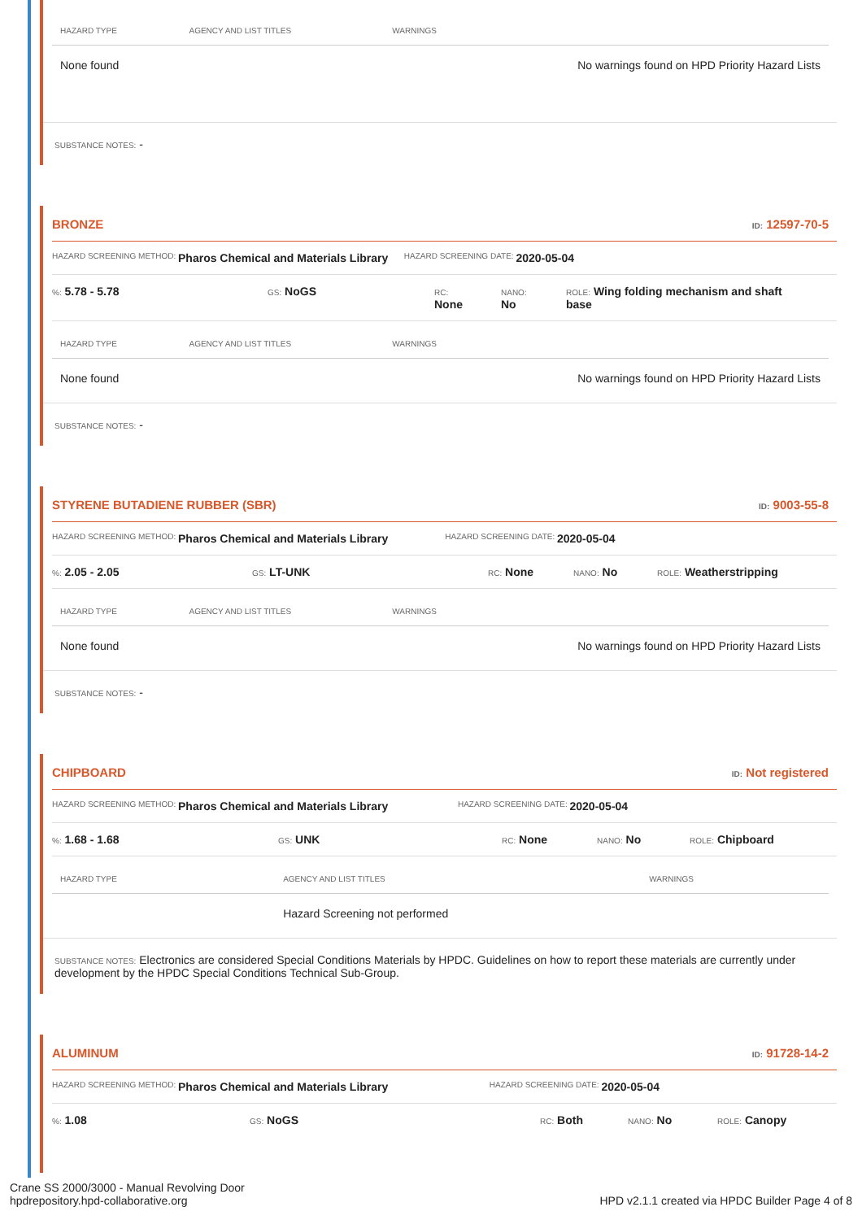| HAZARD TYPE | AGENCY AND LIST TITLES | WARNINGS |
| --- | --- | --- |
| None found | | No warnings found on HPD Priority Hazard Lists |
SUBSTANCE NOTES: -
BRONZE ID: 12597-70-5
HAZARD SCREENING METHOD: Pharos Chemical and Materials Library HAZARD SCREENING DATE: 2020-05-04
%: 5.78 - 5.78
GS: NoGS
RC:
None
NANO:
No
ROLE: Wing folding mechanism and shaft base
| HAZARD TYPE | AGENCY AND LIST TITLES | WARNINGS |
| --- | --- | --- |
| None found | | No warnings found on HPD Priority Hazard Lists |
SUBSTANCE NOTES: -
STYRENE BUTADIENE RUBBER (SBR) ID: 9003-55-8
HAZARD SCREENING METHOD: Pharos Chemical and Materials Library HAZARD SCREENING DATE: 2020-05-04
%: 2.05 - 2.05
GS: LT-UNK
RC: None
NANO: No
ROLE: Weatherstripping
| HAZARD TYPE | AGENCY AND LIST TITLES | WARNINGS |
| --- | --- | --- |
| None found | | No warnings found on HPD Priority Hazard Lists |
SUBSTANCE NOTES: -
CHIPBOARD ID: Not registered
HAZARD SCREENING METHOD: Pharos Chemical and Materials Library HAZARD SCREENING DATE: 2020-05-04
%: 1.68 - 1.68
GS: UNK
RC: None
NANO: No
ROLE: Chipboard
| HAZARD TYPE | AGENCY AND LIST TITLES | WARNINGS |
| --- | --- | --- |
| | Hazard Screening not performed | |
SUBSTANCE NOTES: Electronics are considered Special Conditions Materials by HPDC. Guidelines on how to report these materials are currently under development by the HPDC Special Conditions Technical Sub-Group.
ALUMINUM ID: 91728-14-2
HAZARD SCREENING METHOD: Pharos Chemical and Materials Library HAZARD SCREENING DATE: 2020-05-04
%: 1.08
GS: NoGS
RC: Both
NANO: No
ROLE: Canopy
Crane SS 2000/3000 - Manual Revolving Door
hpdrepository.hpd-collaborative.org
HPD v2.1.1 created via HPDC Builder Page 4 of 8